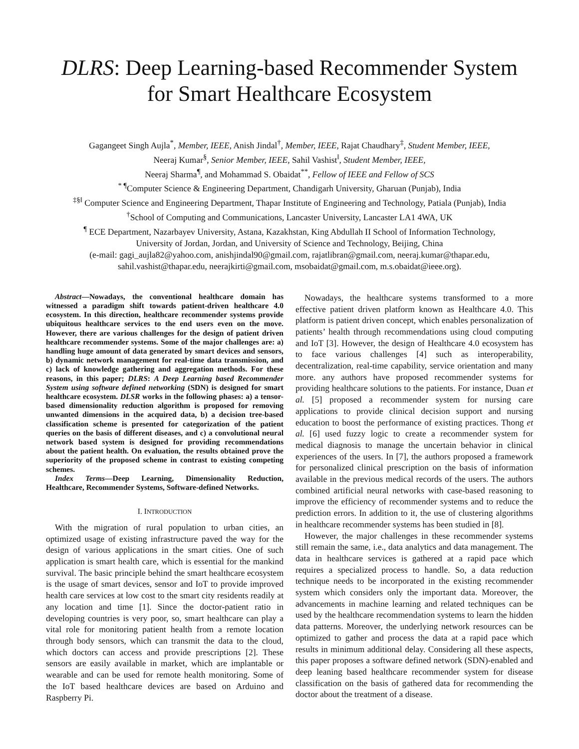DLRS: Deep Learning-based Recommender System
for Smart Healthcare Ecosystem
Gagangeet Singh Aujla<sup>*</sup>, Member, IEEE, Anish Jindal<sup>†</sup>, Member, IEEE, Rajat Chaudhary<sup>‡</sup>, Student Member, IEEE,
Neeraj Kumar<sup>§</sup>, Senior Member, IEEE, Sahil Vashist<sup>‖</sup>, Student Member, IEEE,
Neeraj Sharma<sup>¶</sup>, and Mohammad S. Obaidat<sup>**</sup>, Fellow of IEEE and Fellow of SCS
<sup>* ¶</sup>Computer Science & Engineering Department, Chandigarh University, Gharuan (Punjab), India
<sup>‡§‖</sup> Computer Science and Engineering Department, Thapar Institute of Engineering and Technology, Patiala (Punjab), India
<sup>†</sup> School of Computing and Communications, Lancaster University, Lancaster LA1 4WA, UK
<sup>¶</sup> ECE Department, Nazarbayev University, Astana, Kazakhstan, King Abdullah II School of Information Technology,
University of Jordan, Jordan, and University of Science and Technology, Beijing, China
(e-mail: gagi_aujla82@yahoo.com, anishjindal90@gmail.com, rajatlibran@gmail.com, neeraj.kumar@thapar.edu,
sahil.vashist@thapar.edu, neerajkirti@gmail.com, msobaidat@gmail.com, m.s.obaidat@ieee.org).
Abstract—Nowadays, the conventional healthcare domain has witnessed a paradigm shift towards patient-driven healthcare 4.0 ecosystem. In this direction, healthcare recommender systems provide ubiquitous healthcare services to the end users even on the move. However, there are various challenges for the design of patient driven healthcare recommender systems. Some of the major challenges are: a) handling huge amount of data generated by smart devices and sensors, b) dynamic network management for real-time data transmission, and c) lack of knowledge gathering and aggregation methods. For these reasons, in this paper; DLRS: A Deep Learning based Recommender System using software defined networking (SDN) is designed for smart healthcare ecosystem. DLSR works in the following phases: a) a tensor-based dimensionality reduction algorithm is proposed for removing unwanted dimensions in the acquired data, b) a decision tree-based classification scheme is presented for categorization of the patient queries on the basis of different diseases, and c) a convolutional neural network based system is designed for providing recommendations about the patient health. On evaluation, the results obtained prove the superiority of the proposed scheme in contrast to existing competing schemes.
Index Terms—Deep Learning, Dimensionality Reduction, Healthcare, Recommender Systems, Software-defined Networks.
I. INTRODUCTION
With the migration of rural population to urban cities, an optimized usage of existing infrastructure paved the way for the design of various applications in the smart cities. One of such application is smart health care, which is essential for the mankind survival. The basic principle behind the smart healthcare ecosystem is the usage of smart devices, sensor and IoT to provide improved health care services at low cost to the smart city residents readily at any location and time [1]. Since the doctor-patient ratio in developing countries is very poor, so, smart healthcare can play a vital role for monitoring patient health from a remote location through body sensors, which can transmit the data to the cloud, which doctors can access and provide prescriptions [2]. These sensors are easily available in market, which are implantable or wearable and can be used for remote health monitoring. Some of the IoT based healthcare devices are based on Arduino and Raspberry Pi.
Nowadays, the healthcare systems transformed to a more effective patient driven platform known as Healthcare 4.0. This platform is patient driven concept, which enables personalization of patients’ health through recommendations using cloud computing and IoT [3]. However, the design of Healthcare 4.0 ecosystem has to face various challenges [4] such as interoperability, decentralization, real-time capability, service orientation and many more. any authors have proposed recommender systems for providing healthcare solutions to the patients. For instance, Duan et al. [5] proposed a recommender system for nursing care applications to provide clinical decision support and nursing education to boost the performance of existing practices. Thong et al. [6] used fuzzy logic to create a recommender system for medical diagnosis to manage the uncertain behavior in clinical experiences of the users. In [7], the authors proposed a framework for personalized clinical prescription on the basis of information available in the previous medical records of the users. The authors combined artificial neural networks with case-based reasoning to improve the efficiency of recommender systems and to reduce the prediction errors. In addition to it, the use of clustering algorithms in healthcare recommender systems has been studied in [8].
However, the major challenges in these recommender systems still remain the same, i.e., data analytics and data management. The data in healthcare services is gathered at a rapid pace which requires a specialized process to handle. So, a data reduction technique needs to be incorporated in the existing recommender system which considers only the important data. Moreover, the advancements in machine learning and related techniques can be used by the healthcare recommendation systems to learn the hidden data patterns. Moreover, the underlying network resources can be optimized to gather and process the data at a rapid pace which results in minimum additional delay. Considering all these aspects, this paper proposes a software defined network (SDN)-enabled and deep leaning based healthcare recommender system for disease classification on the basis of gathered data for recommending the doctor about the treatment of a disease.